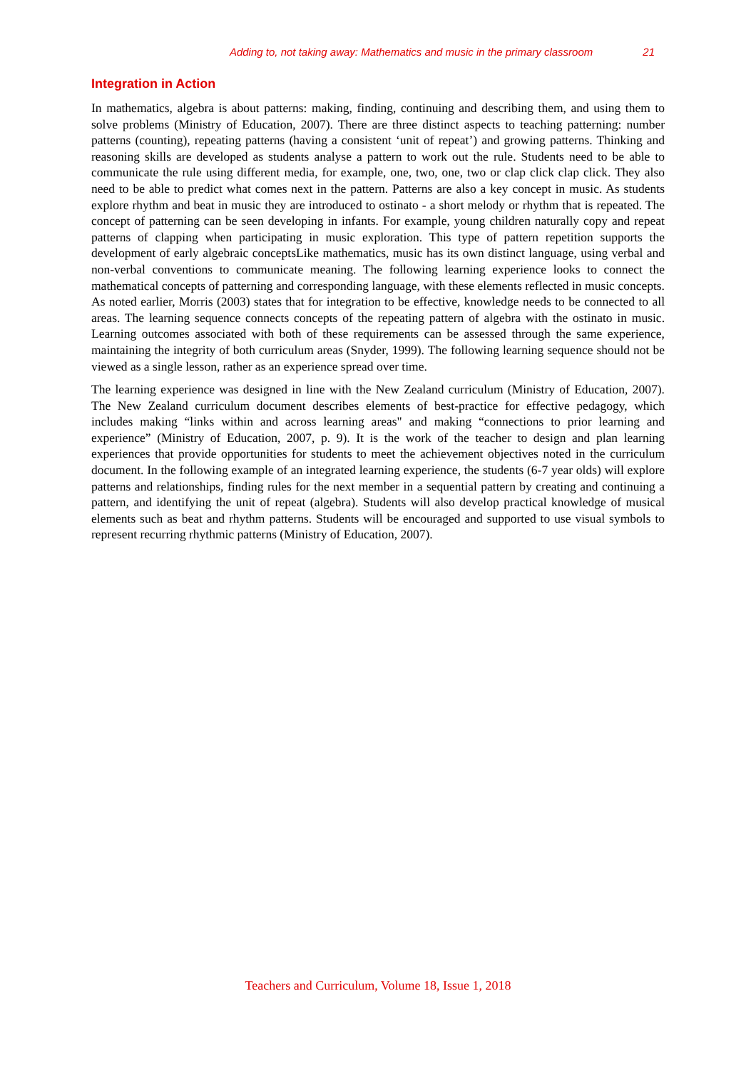Adding to, not taking away: Mathematics and music in the primary classroom 21
Integration in Action
In mathematics, algebra is about patterns: making, finding, continuing and describing them, and using them to solve problems (Ministry of Education, 2007). There are three distinct aspects to teaching patterning: number patterns (counting), repeating patterns (having a consistent ‘unit of repeat’) and growing patterns. Thinking and reasoning skills are developed as students analyse a pattern to work out the rule. Students need to be able to communicate the rule using different media, for example, one, two, one, two or clap click clap click. They also need to be able to predict what comes next in the pattern. Patterns are also a key concept in music. As students explore rhythm and beat in music they are introduced to ostinato - a short melody or rhythm that is repeated. The concept of patterning can be seen developing in infants. For example, young children naturally copy and repeat patterns of clapping when participating in music exploration. This type of pattern repetition supports the development of early algebraic conceptsLike mathematics, music has its own distinct language, using verbal and non-verbal conventions to communicate meaning. The following learning experience looks to connect the mathematical concepts of patterning and corresponding language, with these elements reflected in music concepts. As noted earlier, Morris (2003) states that for integration to be effective, knowledge needs to be connected to all areas. The learning sequence connects concepts of the repeating pattern of algebra with the ostinato in music. Learning outcomes associated with both of these requirements can be assessed through the same experience, maintaining the integrity of both curriculum areas (Snyder, 1999). The following learning sequence should not be viewed as a single lesson, rather as an experience spread over time.
The learning experience was designed in line with the New Zealand curriculum (Ministry of Education, 2007). The New Zealand curriculum document describes elements of best-practice for effective pedagogy, which includes making “links within and across learning areas" and making “connections to prior learning and experience” (Ministry of Education, 2007, p. 9). It is the work of the teacher to design and plan learning experiences that provide opportunities for students to meet the achievement objectives noted in the curriculum document. In the following example of an integrated learning experience, the students (6-7 year olds) will explore patterns and relationships, finding rules for the next member in a sequential pattern by creating and continuing a pattern, and identifying the unit of repeat (algebra). Students will also develop practical knowledge of musical elements such as beat and rhythm patterns. Students will be encouraged and supported to use visual symbols to represent recurring rhythmic patterns (Ministry of Education, 2007).
Teachers and Curriculum, Volume 18, Issue 1, 2018